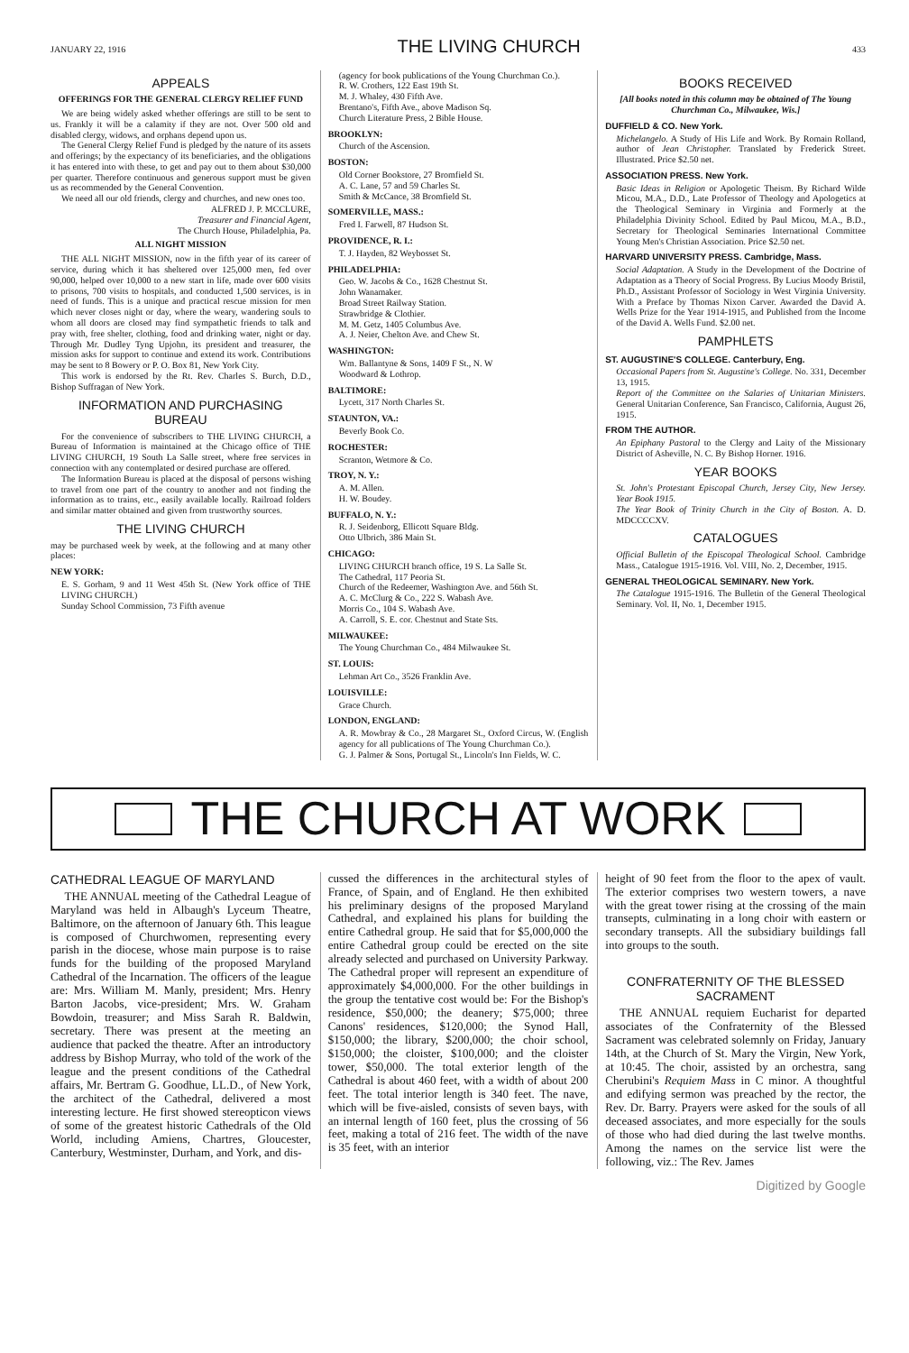JANUARY 22, 1916 THE LIVING CHURCH 433
APPEALS
OFFERINGS FOR THE GENERAL CLERGY RELIEF FUND
We are being widely asked whether offerings are still to be sent to us. Frankly it will be a calamity if they are not. Over 500 old and disabled clergy, widows, and orphans depend upon us.
The General Clergy Relief Fund is pledged by the nature of its assets and offerings; by the expectancy of its beneficiaries, and the obligations it has entered into with these, to get and pay out to them about $30,000 per quarter. Therefore continuous and generous support must be given us as recommended by the General Convention.
We need all our old friends, clergy and churches, and new ones too.
ALFRED J. P. MCCLURE,
Treasurer and Financial Agent,
The Church House, Philadelphia, Pa.
ALL NIGHT MISSION
THE ALL NIGHT MISSION, now in the fifth year of its career of service, during which it has sheltered over 125,000 men, fed over 90,000, helped over 10,000 to a new start in life, made over 600 visits to prisons, 700 visits to hospitals, and conducted 1,500 services, is in need of funds. This is a unique and practical rescue mission for men which never closes night or day, where the weary, wandering souls to whom all doors are closed may find sympathetic friends to talk and pray with, free shelter, clothing, food and drinking water, night or day. Through Mr. Dudley Tyng Upjohn, its president and treasurer, the mission asks for support to continue and extend its work. Contributions may be sent to 8 Bowery or P. O. Box 81, New York City.
This work is endorsed by the Rt. Rev. Charles S. Burch, D.D., Bishop Suffragan of New York.
INFORMATION AND PURCHASING BUREAU
For the convenience of subscribers to THE LIVING CHURCH, a Bureau of Information is maintained at the Chicago office of THE LIVING CHURCH, 19 South La Salle street, where free services in connection with any contemplated or desired purchase are offered.
The Information Bureau is placed at the disposal of persons wishing to travel from one part of the country to another and not finding the information as to trains, etc., easily available locally. Railroad folders and similar matter obtained and given from trustworthy sources.
THE LIVING CHURCH
may be purchased week by week, at the following and at many other places:
NEW YORK:
E. S. Gorham, 9 and 11 West 45th St. (New York office of THE LIVING CHURCH.)
Sunday School Commission, 73 Fifth avenue
(agency for book publications of the Young Churchman Co.).
R. W. Crothers, 122 East 19th St.
M. J. Whaley, 430 Fifth Ave.
Brentano's, Fifth Ave., above Madison Sq.
Church Literature Press, 2 Bible House.
BROOKLYN:
Church of the Ascension.
BOSTON:
Old Corner Bookstore, 27 Bromfield St.
A. C. Lane, 57 and 59 Charles St.
Smith & McCance, 38 Bromfield St.
SOMERVILLE, MASS.:
Fred I. Farwell, 87 Hudson St.
PROVIDENCE, R. I.:
T. J. Hayden, 82 Weybosset St.
PHILADELPHIA:
Geo. W. Jacobs & Co., 1628 Chestnut St.
John Wanamaker.
Broad Street Railway Station.
Strawbridge & Clothier.
M. M. Getz, 1405 Columbus Ave.
A. J. Neier, Chelton Ave. and Chew St.
WASHINGTON:
Wm. Ballantyne & Sons, 1409 F St., N. W
Woodward & Lothrop.
BALTIMORE:
Lycett, 317 North Charles St.
STAUNTON, VA.:
Beverly Book Co.
ROCHESTER:
Scranton, Wetmore & Co.
TROY, N. Y.:
A. M. Allen.
H. W. Boudey.
BUFFALO, N. Y.:
R. J. Seidenborg, Ellicott Square Bldg.
Otto Ulbrich, 386 Main St.
CHICAGO:
LIVING CHURCH branch office, 19 S. La Salle St.
The Cathedral, 117 Peoria St.
Church of the Redeemer, Washington Ave. and 56th St.
A. C. McClurg & Co., 222 S. Wabash Ave.
Morris Co., 104 S. Wabash Ave.
A. Carroll, S. E. cor. Chestnut and State Sts.
MILWAUKEE:
The Young Churchman Co., 484 Milwaukee St.
ST. LOUIS:
Lehman Art Co., 3526 Franklin Ave.
LOUISVILLE:
Grace Church.
LONDON, ENGLAND:
A. R. Mowbray & Co., 28 Margaret St., Oxford Circus, W. (English agency for all publications of The Young Churchman Co.).
G. J. Palmer & Sons, Portugal St., Lincoln's Inn Fields, W. C.
BOOKS RECEIVED
[All books noted in this column may be obtained of The Young Churchman Co., Milwaukee, Wis.]
DUFFIELD & CO. New York.
Michelangelo. A Study of His Life and Work. By Romain Rolland, author of Jean Christopher. Translated by Frederick Street. Illustrated. Price $2.50 net.
ASSOCIATION PRESS. New York.
Basic Ideas in Religion or Apologetic Theism. By Richard Wilde Micou, M.A., D.D., Late Professor of Theology and Apologetics at the Theological Seminary in Virginia and Formerly at the Philadelphia Divinity School. Edited by Paul Micou, M.A., B.D., Secretary for Theological Seminaries International Committee Young Men's Christian Association. Price $2.50 net.
HARVARD UNIVERSITY PRESS. Cambridge, Mass.
Social Adaptation. A Study in the Development of the Doctrine of Adaptation as a Theory of Social Progress. By Lucius Moody Bristil, Ph.D., Assistant Professor of Sociology in West Virginia University. With a Preface by Thomas Nixon Carver. Awarded the David A. Wells Prize for the Year 1914-1915, and Published from the Income of the David A. Wells Fund. $2.00 net.
PAMPHLETS
ST. AUGUSTINE'S COLLEGE. Canterbury, Eng.
Occasional Papers from St. Augustine's College. No. 331, December 13, 1915.
Report of the Committee on the Salaries of Unitarian Ministers. General Unitarian Conference, San Francisco, California, August 26, 1915.
FROM THE AUTHOR.
An Epiphany Pastoral to the Clergy and Laity of the Missionary District of Asheville, N. C. By Bishop Horner. 1916.
YEAR BOOKS
St. John's Protestant Episcopal Church, Jersey City, New Jersey. Year Book 1915.
The Year Book of Trinity Church in the City of Boston. A. D. MDCCCCXV.
CATALOGUES
Official Bulletin of the Episcopal Theological School. Cambridge Mass., Catalogue 1915-1916. Vol. VIII, No. 2, December, 1915.
GENERAL THEOLOGICAL SEMINARY. New York.
The Catalogue 1915-1916. The Bulletin of the General Theological Seminary. Vol. II, No. 1, December 1915.
THE CHURCH AT WORK
CATHEDRAL LEAGUE OF MARYLAND
THE ANNUAL meeting of the Cathedral League of Maryland was held in Albaugh's Lyceum Theatre, Baltimore, on the afternoon of January 6th. This league is composed of Churchwomen, representing every parish in the diocese, whose main purpose is to raise funds for the building of the proposed Maryland Cathedral of the Incarnation. The officers of the league are: Mrs. William M. Manly, president; Mrs. Henry Barton Jacobs, vice-president; Mrs. W. Graham Bowdoin, treasurer; and Miss Sarah R. Baldwin, secretary. There was present at the meeting an audience that packed the theatre. After an introductory address by Bishop Murray, who told of the work of the league and the present conditions of the Cathedral affairs, Mr. Bertram G. Goodhue, LL.D., of New York, the architect of the Cathedral, delivered a most interesting lecture. He first showed stereopticon views of some of the greatest historic Cathedrals of the Old World, including Amiens, Chartres, Gloucester, Canterbury, Westminster, Durham, and York, and dis-
cussed the differences in the architectural styles of France, of Spain, and of England. He then exhibited his preliminary designs of the proposed Maryland Cathedral, and explained his plans for building the entire Cathedral group. He said that for $5,000,000 the entire Cathedral group could be erected on the site already selected and purchased on University Parkway. The Cathedral proper will represent an expenditure of approximately $4,000,000. For the other buildings in the group the tentative cost would be: For the Bishop's residence, $50,000; the deanery; $75,000; three Canons' residences, $120,000; the Synod Hall, $150,000; the library, $200,000; the choir school, $150,000; the cloister, $100,000; and the cloister tower, $50,000. The total exterior length of the Cathedral is about 460 feet, with a width of about 200 feet. The total interior length is 340 feet. The nave, which will be five-aisled, consists of seven bays, with an internal length of 160 feet, plus the crossing of 56 feet, making a total of 216 feet. The width of the nave is 35 feet, with an interior
height of 90 feet from the floor to the apex of vault. The exterior comprises two western towers, a nave with the great tower rising at the crossing of the main transepts, culminating in a long choir with eastern or secondary transepts. All the subsidiary buildings fall into groups to the south.
CONFRATERNITY OF THE BLESSED SACRAMENT
THE ANNUAL requiem Eucharist for departed associates of the Confraternity of the Blessed Sacrament was celebrated solemnly on Friday, January 14th, at the Church of St. Mary the Virgin, New York, at 10:45. The choir, assisted by an orchestra, sang Cherubini's Requiem Mass in C minor. A thoughtful and edifying sermon was preached by the rector, the Rev. Dr. Barry. Prayers were asked for the souls of all deceased associates, and more especially for the souls of those who had died during the last twelve months. Among the names on the service list were the following, viz.: The Rev. James
Digitized by Google